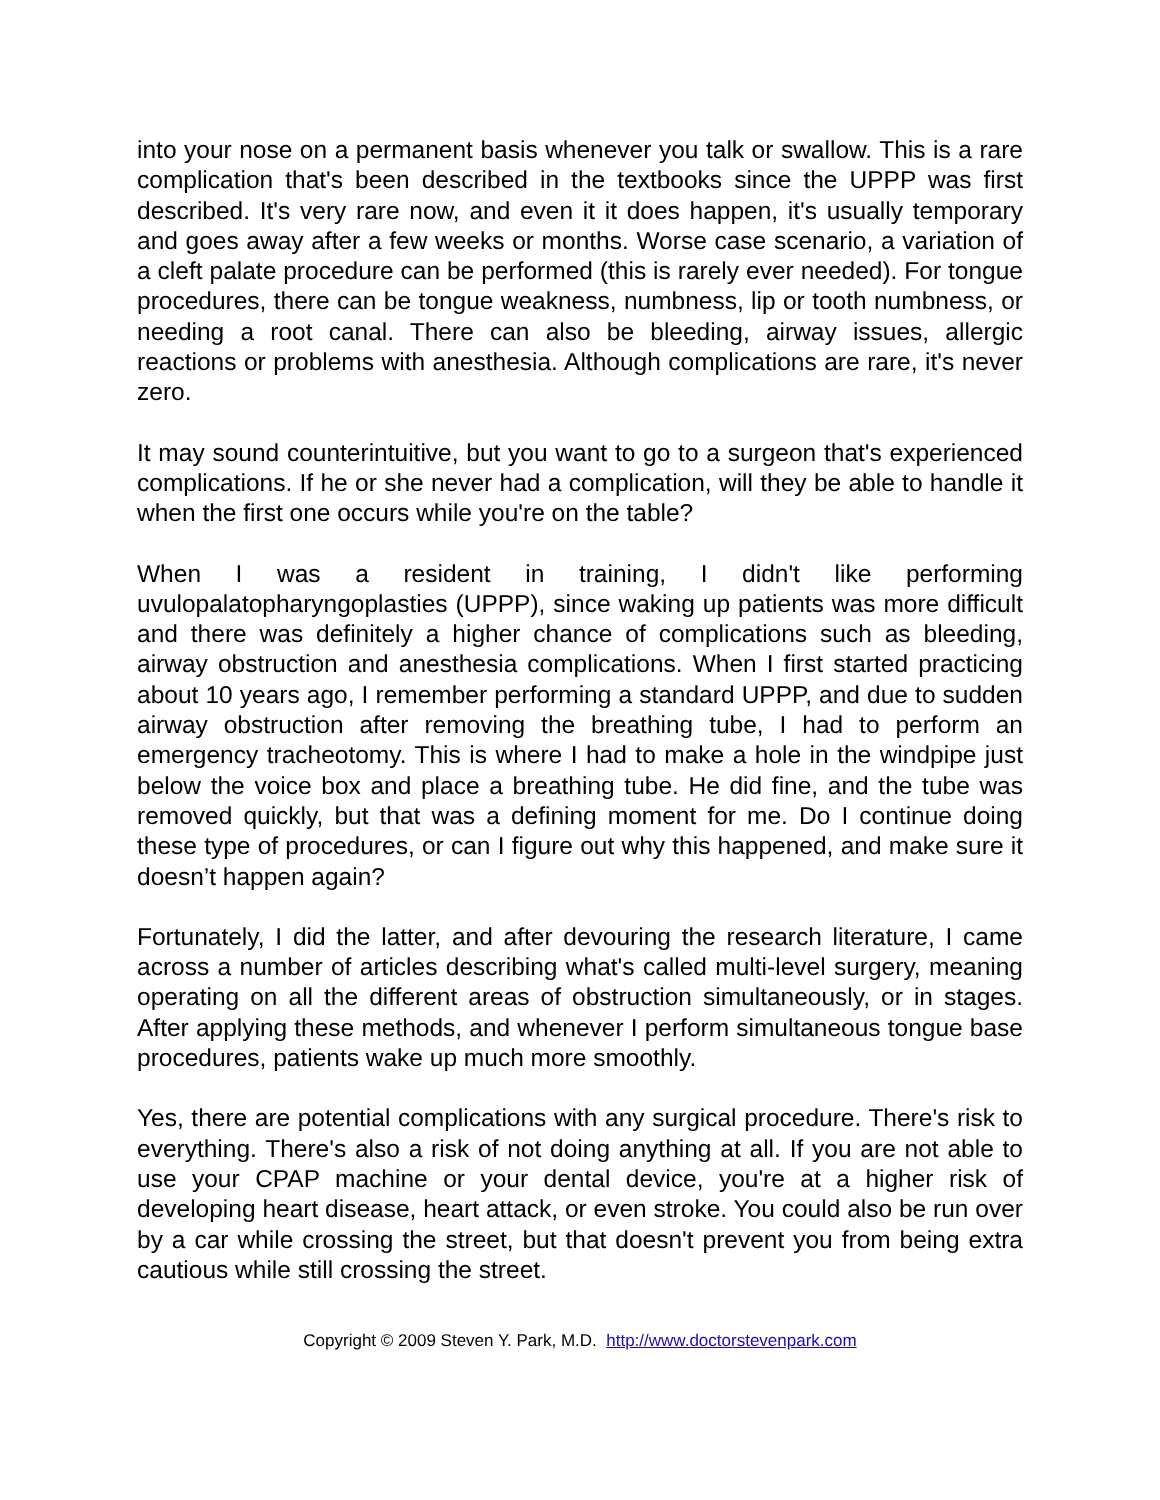into your nose on a permanent basis whenever you talk or swallow. This is a rare complication that's been described in the textbooks since the UPPP was first described. It's very rare now, and even it it does happen, it's usually temporary and goes away after a few weeks or months. Worse case scenario, a variation of a cleft palate procedure can be performed (this is rarely ever needed). For tongue procedures, there can be tongue weakness, numbness, lip or tooth numbness, or needing a root canal. There can also be bleeding, airway issues, allergic reactions or problems with anesthesia. Although complications are rare, it's never zero.
It may sound counterintuitive, but you want to go to a surgeon that's experienced complications. If he or she never had a complication, will they be able to handle it when the first one occurs while you're on the table?
When I was a resident in training, I didn't like performing uvulopalatopharyngoplasties (UPPP), since waking up patients was more difficult and there was definitely a higher chance of complications such as bleeding, airway obstruction and anesthesia complications. When I first started practicing about 10 years ago, I remember performing a standard UPPP, and due to sudden airway obstruction after removing the breathing tube, I had to perform an emergency tracheotomy. This is where I had to make a hole in the windpipe just below the voice box and place a breathing tube. He did fine, and the tube was removed quickly, but that was a defining moment for me. Do I continue doing these type of procedures, or can I figure out why this happened, and make sure it doesn’t happen again?
Fortunately, I did the latter, and after devouring the research literature, I came across a number of articles describing what's called multi-level surgery, meaning operating on all the different areas of obstruction simultaneously, or in stages. After applying these methods, and whenever I perform simultaneous tongue base procedures, patients wake up much more smoothly.
Yes, there are potential complications with any surgical procedure. There's risk to everything. There's also a risk of not doing anything at all. If you are not able to use your CPAP machine or your dental device, you're at a higher risk of developing heart disease, heart attack, or even stroke. You could also be run over by a car while crossing the street, but that doesn't prevent you from being extra cautious while still crossing the street.
Copyright © 2009 Steven Y. Park, M.D. http://www.doctorstevenpark.com